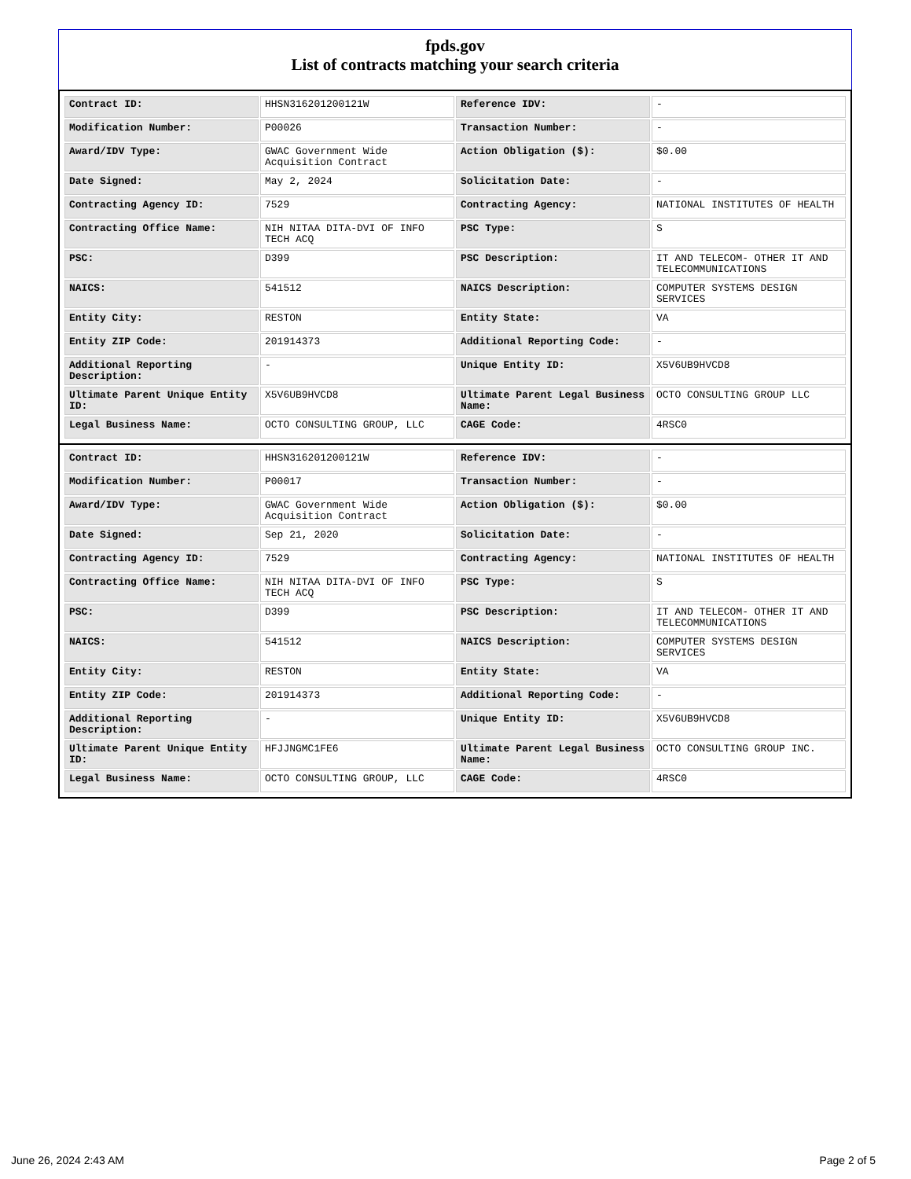fpds.gov
List of contracts matching your search criteria
| Contract ID: | HHSN316201200121W | Reference IDV: | - |
| Modification Number: | P00026 | Transaction Number: | - |
| Award/IDV Type: | GWAC Government Wide Acquisition Contract | Action Obligation ($): | $0.00 |
| Date Signed: | May 2, 2024 | Solicitation Date: | - |
| Contracting Agency ID: | 7529 | Contracting Agency: | NATIONAL INSTITUTES OF HEALTH |
| Contracting Office Name: | NIH NITAA DITA-DVI OF INFO TECH ACQ | PSC Type: | S |
| PSC: | D399 | PSC Description: | IT AND TELECOM- OTHER IT AND TELECOMMUNICATIONS |
| NAICS: | 541512 | NAICS Description: | COMPUTER SYSTEMS DESIGN SERVICES |
| Entity City: | RESTON | Entity State: | VA |
| Entity ZIP Code: | 201914373 | Additional Reporting Code: | - |
| Additional Reporting Description: | - | Unique Entity ID: | X5V6UB9HVCD8 |
| Ultimate Parent Unique Entity ID: | X5V6UB9HVCD8 | Ultimate Parent Legal Business Name: | OCTO CONSULTING GROUP LLC |
| Legal Business Name: | OCTO CONSULTING GROUP, LLC | CAGE Code: | 4RSC0 |
| Contract ID: | HHSN316201200121W | Reference IDV: | - |
| Modification Number: | P00017 | Transaction Number: | - |
| Award/IDV Type: | GWAC Government Wide Acquisition Contract | Action Obligation ($): | $0.00 |
| Date Signed: | Sep 21, 2020 | Solicitation Date: | - |
| Contracting Agency ID: | 7529 | Contracting Agency: | NATIONAL INSTITUTES OF HEALTH |
| Contracting Office Name: | NIH NITAA DITA-DVI OF INFO TECH ACQ | PSC Type: | S |
| PSC: | D399 | PSC Description: | IT AND TELECOM- OTHER IT AND TELECOMMUNICATIONS |
| NAICS: | 541512 | NAICS Description: | COMPUTER SYSTEMS DESIGN SERVICES |
| Entity City: | RESTON | Entity State: | VA |
| Entity ZIP Code: | 201914373 | Additional Reporting Code: | - |
| Additional Reporting Description: | - | Unique Entity ID: | X5V6UB9HVCD8 |
| Ultimate Parent Unique Entity ID: | HFJJNGMC1FE6 | Ultimate Parent Legal Business Name: | OCTO CONSULTING GROUP INC. |
| Legal Business Name: | OCTO CONSULTING GROUP, LLC | CAGE Code: | 4RSC0 |
June 26, 2024 2:43 AM Page 2 of 5